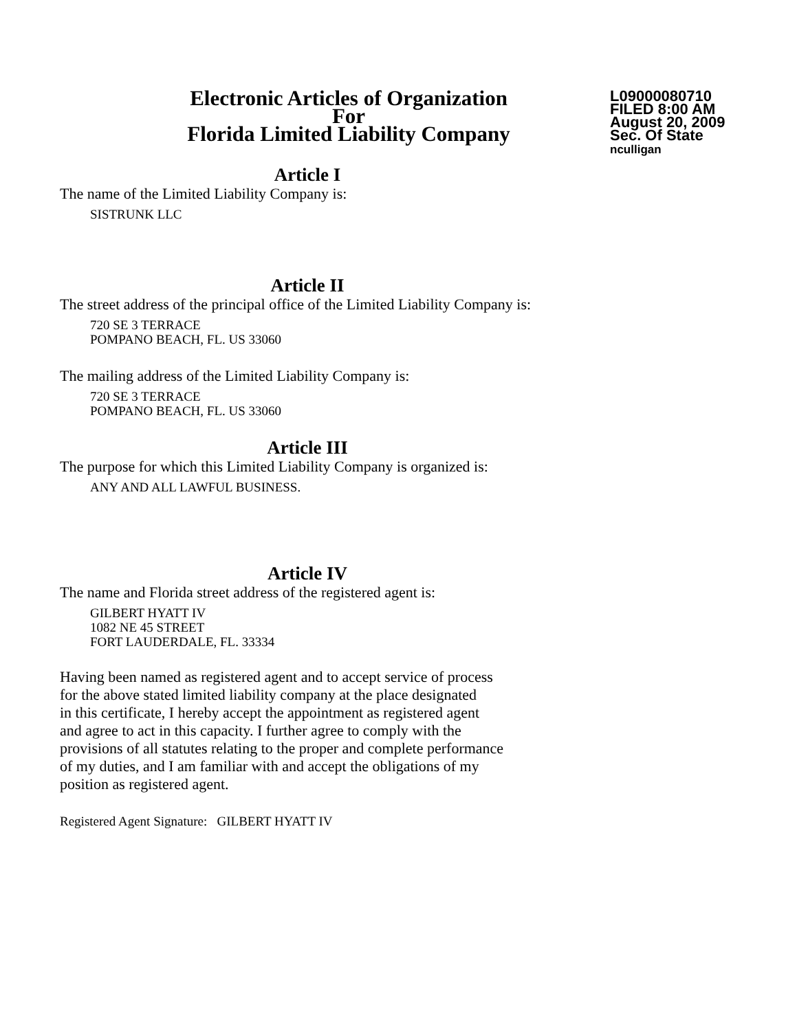Electronic Articles of Organization
For
Florida Limited Liability Company
L09000080710
FILED 8:00 AM
August 20, 2009
Sec. Of State
nculligan
Article I
The name of the Limited Liability Company is:
SISTRUNK LLC
Article II
The street address of the principal office of the Limited Liability Company is:
720 SE 3 TERRACE
POMPANO BEACH, FL. US 33060
The mailing address of the Limited Liability Company is:
720 SE 3 TERRACE
POMPANO BEACH, FL. US 33060
Article III
The purpose for which this Limited Liability Company is organized is:
ANY AND ALL LAWFUL BUSINESS.
Article IV
The name and Florida street address of the registered agent is:
GILBERT HYATT IV
1082 NE 45 STREET
FORT LAUDERDALE, FL. 33334
Having been named as registered agent and to accept service of process
for the above stated limited liability company at the place designated
in this certificate, I hereby accept the appointment as registered agent
and agree to act in this capacity. I further agree to comply with the
provisions of all statutes relating to the proper and complete performance
of my duties, and I am familiar with and accept the obligations of my
position as registered agent.
Registered Agent Signature: GILBERT HYATT IV